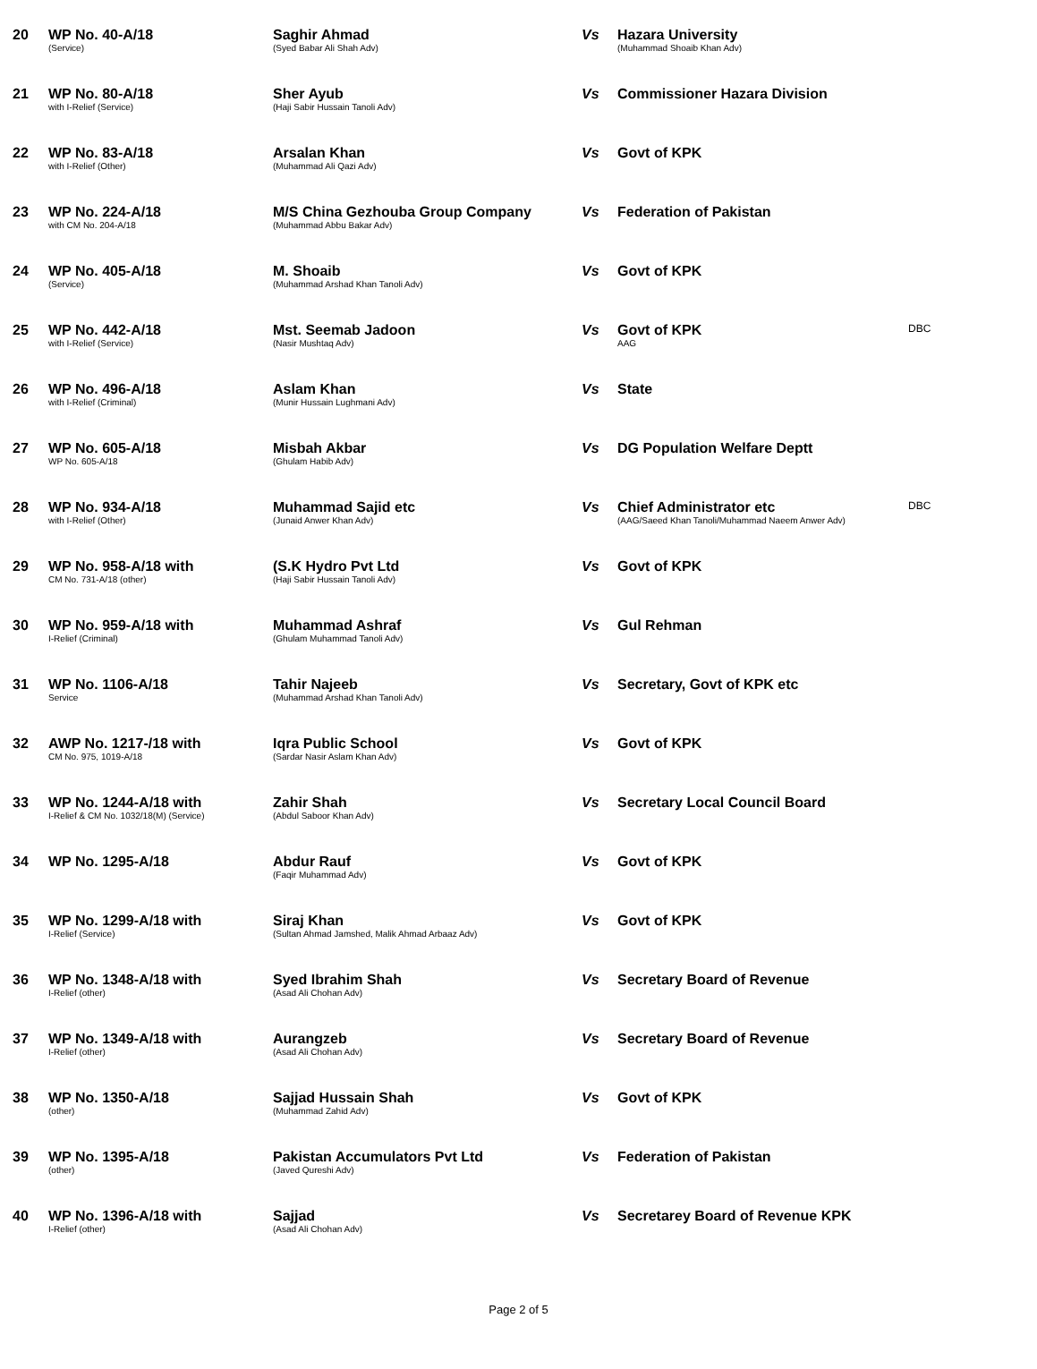| 20 | WP No. 40-A/18 (Service) | Saghir Ahmad (Syed Babar Ali Shah Adv) | Vs | Hazara University (Muhammad Shoaib Khan Adv) | |
| 21 | WP No. 80-A/18 with I-Relief (Service) | Sher Ayub (Haji Sabir Hussain Tanoli Adv) | Vs | Commissioner Hazara Division | |
| 22 | WP No. 83-A/18 with I-Relief (Other) | Arsalan Khan (Muhammad Ali Qazi Adv) | Vs | Govt of KPK | |
| 23 | WP No. 224-A/18 with CM No. 204-A/18 | M/S China Gezhouba Group Company (Muhammad Abbu Bakar Adv) | Vs | Federation of Pakistan | |
| 24 | WP No. 405-A/18 (Service) | M. Shoaib (Muhammad Arshad Khan Tanoli Adv) | Vs | Govt of KPK | |
| 25 | WP No. 442-A/18 with I-Relief (Service) | Mst. Seemab Jadoon (Nasir Mushtaq Adv) | Vs | Govt of KPK AAG | DBC |
| 26 | WP No. 496-A/18 with I-Relief (Criminal) | Aslam Khan (Munir Hussain Lughmani Adv) | Vs | State | |
| 27 | WP No. 605-A/18 WP No. 605-A/18 | Misbah Akbar (Ghulam Habib Adv) | Vs | DG Population Welfare Deptt | |
| 28 | WP No. 934-A/18 with I-Relief (Other) | Muhammad Sajid etc (Junaid Anwer Khan Adv) | Vs | Chief Administrator etc (AAG/Saeed Khan Tanoli/Muhammad Naeem Anwer Adv) | DBC |
| 29 | WP No. 958-A/18 with CM No. 731-A/18 (other) | (S.K Hydro Pvt Ltd (Haji Sabir Hussain Tanoli Adv) | Vs | Govt of KPK | |
| 30 | WP No. 959-A/18 with I-Relief (Criminal) | Muhammad Ashraf (Ghulam Muhammad Tanoli Adv) | Vs | Gul Rehman | |
| 31 | WP No. 1106-A/18 Service | Tahir Najeeb (Muhammad Arshad Khan Tanoli Adv) | Vs | Secretary, Govt of KPK etc | |
| 32 | AWP No. 1217-/18 with CM No. 975, 1019-A/18 | Iqra Public School (Sardar Nasir Aslam Khan Adv) | Vs | Govt of KPK | |
| 33 | WP No. 1244-A/18 with I-Relief & CM No. 1032/18(M) (Service) | Zahir Shah (Abdul Saboor Khan Adv) | Vs | Secretary Local Council Board | |
| 34 | WP No. 1295-A/18 | Abdur Rauf (Faqir Muhammad Adv) | Vs | Govt of KPK | |
| 35 | WP No. 1299-A/18 with I-Relief (Service) | Siraj Khan (Sultan Ahmad Jamshed, Malik Ahmad Arbaaz Adv) | Vs | Govt of KPK | |
| 36 | WP No. 1348-A/18 with I-Relief (other) | Syed Ibrahim Shah (Asad Ali Chohan Adv) | Vs | Secretary Board of Revenue | |
| 37 | WP No. 1349-A/18 with I-Relief (other) | Aurangzeb (Asad Ali Chohan Adv) | Vs | Secretary Board of Revenue | |
| 38 | WP No. 1350-A/18 (other) | Sajjad Hussain Shah (Muhammad Zahid Adv) | Vs | Govt of KPK | |
| 39 | WP No. 1395-A/18 (other) | Pakistan Accumulators Pvt Ltd (Javed Qureshi Adv) | Vs | Federation of Pakistan | |
| 40 | WP No. 1396-A/18 with I-Relief (other) | Sajjad (Asad Ali Chohan Adv) | Vs | Secretarey Board of Revenue KPK | |
Page 2 of 5